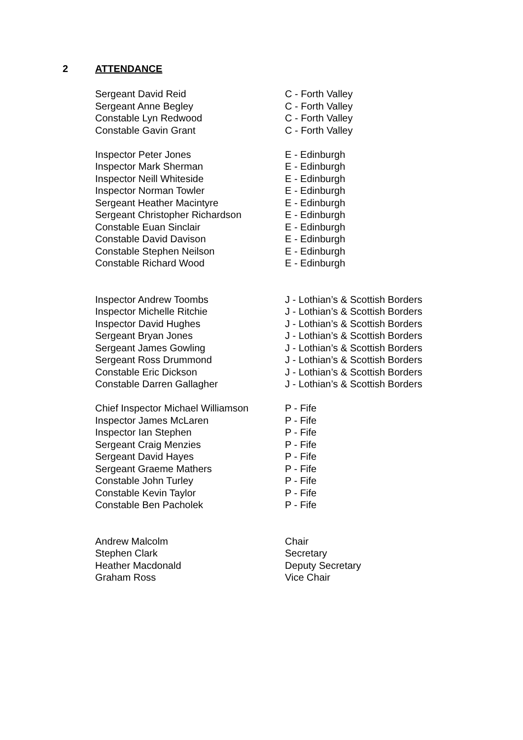2 ATTENDANCE
| Sergeant David Reid | C - Forth Valley |
| Sergeant Anne Begley | C - Forth Valley |
| Constable Lyn Redwood | C - Forth Valley |
| Constable Gavin Grant | C - Forth Valley |
| Inspector Peter Jones | E - Edinburgh |
| Inspector Mark Sherman | E - Edinburgh |
| Inspector Neill Whiteside | E - Edinburgh |
| Inspector Norman Towler | E - Edinburgh |
| Sergeant Heather Macintyre | E - Edinburgh |
| Sergeant Christopher Richardson | E - Edinburgh |
| Constable Euan Sinclair | E - Edinburgh |
| Constable David Davison | E - Edinburgh |
| Constable Stephen Neilson | E - Edinburgh |
| Constable Richard Wood | E - Edinburgh |
| Inspector Andrew Toombs | J - Lothian’s & Scottish Borders |
| Inspector Michelle Ritchie | J - Lothian’s & Scottish Borders |
| Inspector David Hughes | J - Lothian’s & Scottish Borders |
| Sergeant Bryan Jones | J - Lothian’s & Scottish Borders |
| Sergeant James Gowling | J - Lothian’s & Scottish Borders |
| Sergeant Ross Drummond | J - Lothian’s & Scottish Borders |
| Constable Eric Dickson | J - Lothian’s & Scottish Borders |
| Constable Darren Gallagher | J - Lothian’s & Scottish Borders |
| Chief Inspector Michael Williamson | P - Fife |
| Inspector James McLaren | P - Fife |
| Inspector Ian Stephen | P - Fife |
| Sergeant Craig Menzies | P - Fife |
| Sergeant David Hayes | P - Fife |
| Sergeant Graeme Mathers | P - Fife |
| Constable John Turley | P - Fife |
| Constable Kevin Taylor | P - Fife |
| Constable Ben Pacholek | P - Fife |
| Andrew Malcolm | Chair |
| Stephen Clark | Secretary |
| Heather Macdonald | Deputy Secretary |
| Graham Ross | Vice Chair |